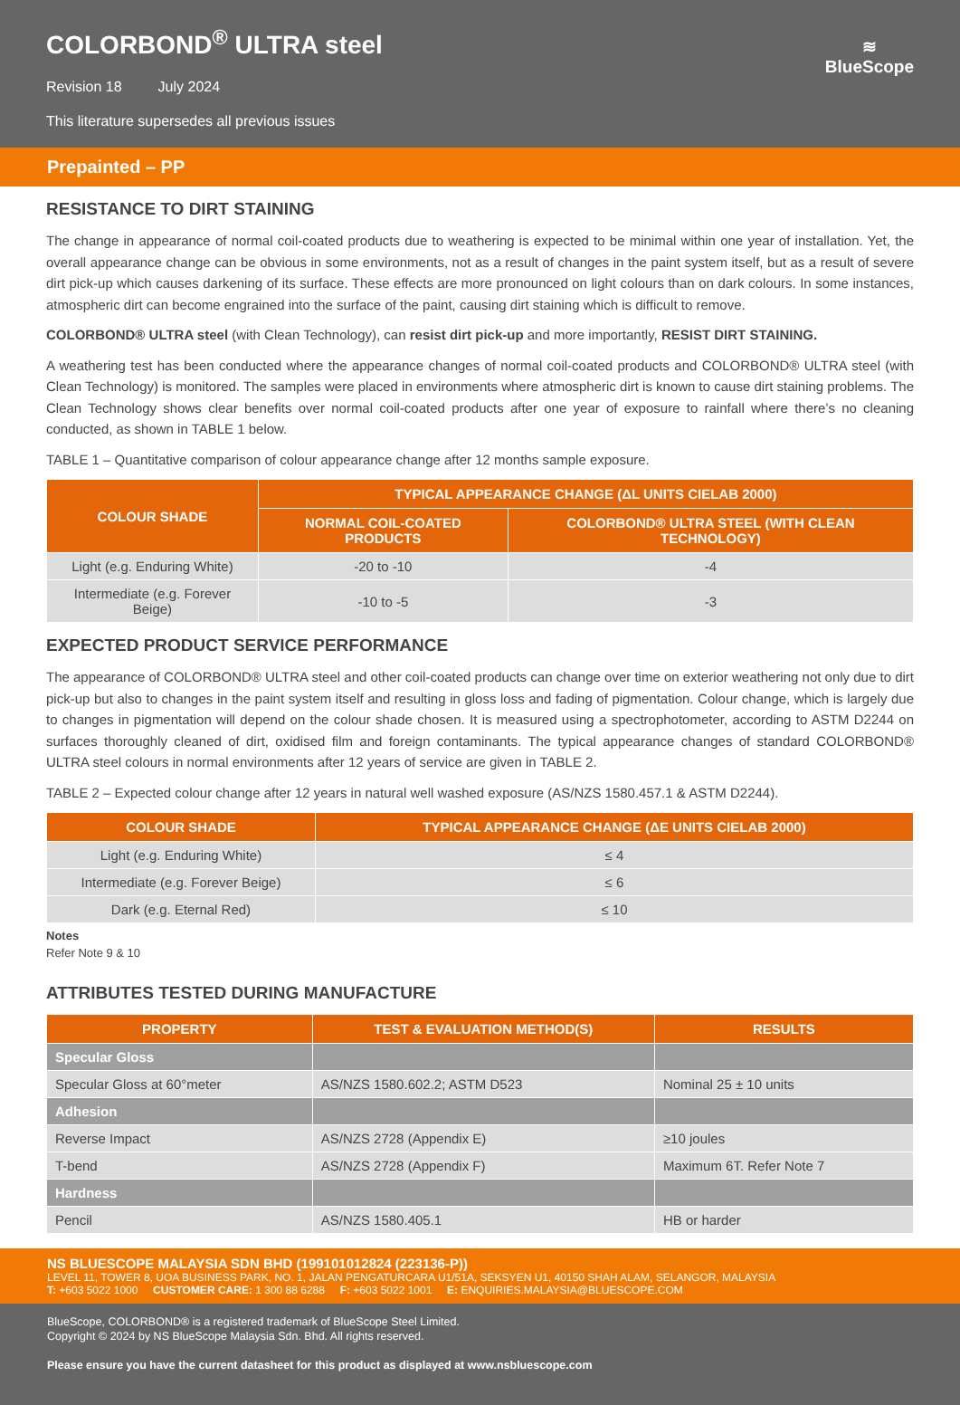COLORBOND<sup>®</sup> ULTRA steel
Revision 18 July 2024
This literature supersedes all previous issues
≋
BlueScope
Prepainted – PP
RESISTANCE TO DIRT STAINING
The change in appearance of normal coil-coated products due to weathering is expected to be minimal within one year of installation. Yet, the overall appearance change can be obvious in some environments, not as a result of changes in the paint system itself, but as a result of severe dirt pick-up which causes darkening of its surface. These effects are more pronounced on light colours than on dark colours. In some instances, atmospheric dirt can become engrained into the surface of the paint, causing dirt staining which is difficult to remove.
COLORBOND® ULTRA steel (with Clean Technology), can resist dirt pick-up and more importantly, RESIST DIRT STAINING.
A weathering test has been conducted where the appearance changes of normal coil-coated products and COLORBOND® ULTRA steel (with Clean Technology) is monitored. The samples were placed in environments where atmospheric dirt is known to cause dirt staining problems. The Clean Technology shows clear benefits over normal coil-coated products after one year of exposure to rainfall where there’s no cleaning conducted, as shown in TABLE 1 below.
TABLE 1 – Quantitative comparison of colour appearance change after 12 months sample exposure.
| COLOUR SHADE | TYPICAL APPEARANCE CHANGE (ΔL UNITS CIELAB 2000) | |
| --- | --- | --- |
| | NORMAL COIL-COATED PRODUCTS | COLORBOND® ULTRA STEEL (WITH CLEAN TECHNOLOGY) |
| Light (e.g. Enduring White) | -20 to -10 | -4 |
| Intermediate (e.g. Forever Beige) | -10 to -5 | -3 |
EXPECTED PRODUCT SERVICE PERFORMANCE
The appearance of COLORBOND® ULTRA steel and other coil-coated products can change over time on exterior weathering not only due to dirt pick-up but also to changes in the paint system itself and resulting in gloss loss and fading of pigmentation. Colour change, which is largely due to changes in pigmentation will depend on the colour shade chosen. It is measured using a spectrophotometer, according to ASTM D2244 on surfaces thoroughly cleaned of dirt, oxidised film and foreign contaminants. The typical appearance changes of standard COLORBOND® ULTRA steel colours in normal environments after 12 years of service are given in TABLE 2.
TABLE 2 – Expected colour change after 12 years in natural well washed exposure (AS/NZS 1580.457.1 & ASTM D2244).
| COLOUR SHADE | TYPICAL APPEARANCE CHANGE (ΔE UNITS CIELAB 2000) |
| --- | --- |
| Light (e.g. Enduring White) | ≤ 4 |
| Intermediate (e.g. Forever Beige) | ≤ 6 |
| Dark (e.g. Eternal Red) | ≤ 10 |
Notes
Refer Note 9 & 10
ATTRIBUTES TESTED DURING MANUFACTURE
| PROPERTY | TEST & EVALUATION METHOD(S) | RESULTS |
| --- | --- | --- |
| Specular Gloss | | |
| Specular Gloss at 60°meter | AS/NZS 1580.602.2; ASTM D523 | Nominal 25 ± 10 units |
| Adhesion | | |
| Reverse Impact | AS/NZS 2728 (Appendix E) | ≥10 joules |
| T-bend | AS/NZS 2728 (Appendix F) | Maximum 6T. Refer Note 7 |
| Hardness | | |
| Pencil | AS/NZS 1580.405.1 | HB or harder |
NS BLUESCOPE MALAYSIA SDN BHD (199101012824 (223136-P))
LEVEL 11, TOWER 8, UOA BUSINESS PARK, NO. 1, JALAN PENGATURCARA U1/51A, SEKSYEN U1, 40150 SHAH ALAM, SELANGOR, MALAYSIA
T: +603 5022 1000 CUSTOMER CARE: 1 300 88 6288 F: +603 5022 1001 E: ENQUIRIES.MALAYSIA@BLUESCOPE.COM
BlueScope, COLORBOND® is a registered trademark of BlueScope Steel Limited.
Copyright © 2024 by NS BlueScope Malaysia Sdn. Bhd. All rights reserved.
Please ensure you have the current datasheet for this product as displayed at www.nsbluescope.com